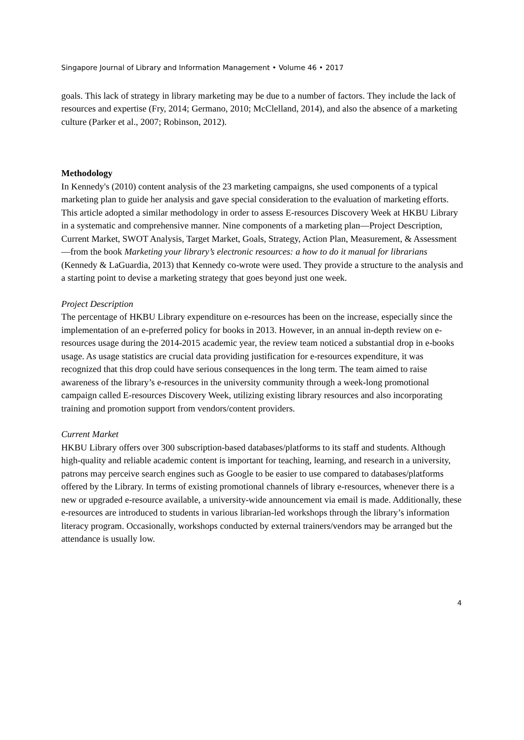Singapore Journal of Library and Information Management • Volume 46 • 2017
goals. This lack of strategy in library marketing may be due to a number of factors. They include the lack of resources and expertise (Fry, 2014; Germano, 2010; McClelland, 2014), and also the absence of a marketing culture (Parker et al., 2007; Robinson, 2012).
Methodology
In Kennedy's (2010) content analysis of the 23 marketing campaigns, she used components of a typical marketing plan to guide her analysis and gave special consideration to the evaluation of marketing efforts. This article adopted a similar methodology in order to assess E-resources Discovery Week at HKBU Library in a systematic and comprehensive manner. Nine components of a marketing plan—Project Description, Current Market, SWOT Analysis, Target Market, Goals, Strategy, Action Plan, Measurement, & Assessment—from the book Marketing your library’s electronic resources: a how to do it manual for librarians (Kennedy & LaGuardia, 2013) that Kennedy co-wrote were used. They provide a structure to the analysis and a starting point to devise a marketing strategy that goes beyond just one week.
Project Description
The percentage of HKBU Library expenditure on e-resources has been on the increase, especially since the implementation of an e-preferred policy for books in 2013. However, in an annual in-depth review on e-resources usage during the 2014-2015 academic year, the review team noticed a substantial drop in e-books usage. As usage statistics are crucial data providing justification for e-resources expenditure, it was recognized that this drop could have serious consequences in the long term. The team aimed to raise awareness of the library’s e-resources in the university community through a week-long promotional campaign called E-resources Discovery Week, utilizing existing library resources and also incorporating training and promotion support from vendors/content providers.
Current Market
HKBU Library offers over 300 subscription-based databases/platforms to its staff and students. Although high-quality and reliable academic content is important for teaching, learning, and research in a university, patrons may perceive search engines such as Google to be easier to use compared to databases/platforms offered by the Library. In terms of existing promotional channels of library e-resources, whenever there is a new or upgraded e-resource available, a university-wide announcement via email is made. Additionally, these e-resources are introduced to students in various librarian-led workshops through the library’s information literacy program. Occasionally, workshops conducted by external trainers/vendors may be arranged but the attendance is usually low.
4